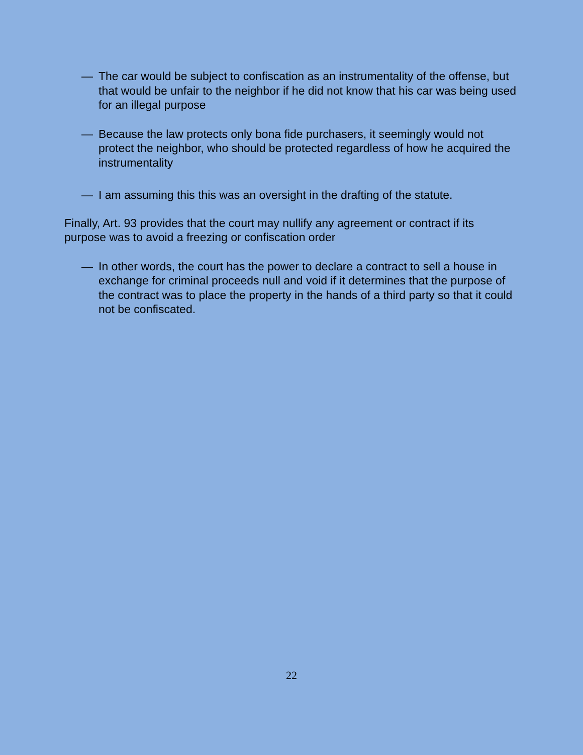— The car would be subject to confiscation as an instrumentality of the offense, but that would be unfair to the neighbor if he did not know that his car was being used for an illegal purpose
— Because the law protects only bona fide purchasers, it seemingly would not protect the neighbor, who should be protected regardless of how he acquired the instrumentality
— I am assuming this this was an oversight in the drafting of the statute.
Finally, Art. 93 provides that the court may nullify any agreement or contract if its purpose was to avoid a freezing or confiscation order
— In other words, the court has the power to declare a contract to sell a house in exchange for criminal proceeds null and void if it determines that the purpose of the contract was to place the property in the hands of a third party so that it could not be confiscated.
22